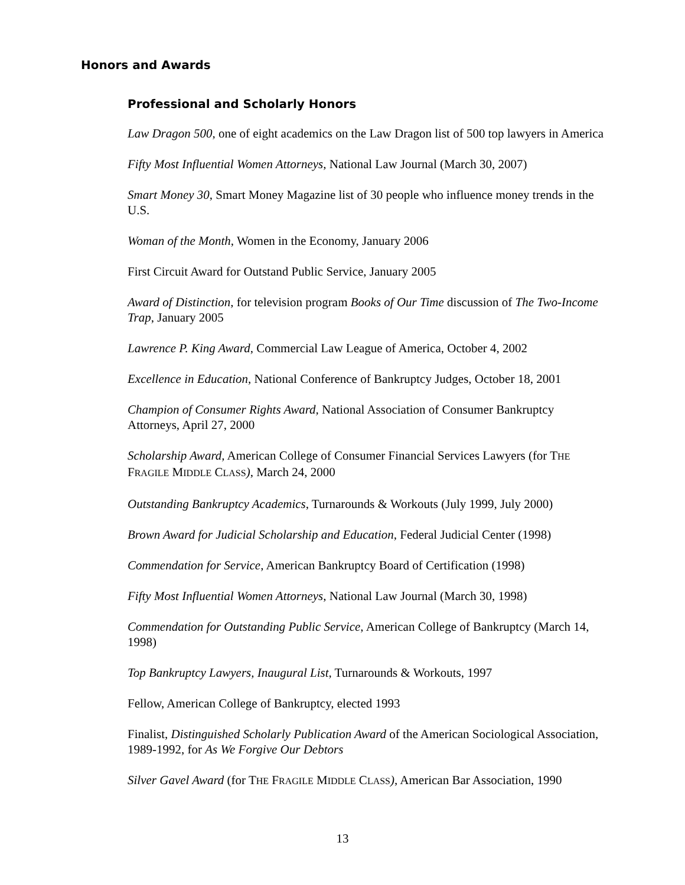Honors and Awards
Professional and Scholarly Honors
Law Dragon 500, one of eight academics on the Law Dragon list of 500 top lawyers in America
Fifty Most Influential Women Attorneys, National Law Journal (March 30, 2007)
Smart Money 30, Smart Money Magazine list of 30 people who influence money trends in the U.S.
Woman of the Month, Women in the Economy, January 2006
First Circuit Award for Outstand Public Service, January 2005
Award of Distinction, for television program Books of Our Time discussion of The Two-Income Trap, January 2005
Lawrence P. King Award, Commercial Law League of America, October 4, 2002
Excellence in Education, National Conference of Bankruptcy Judges, October 18, 2001
Champion of Consumer Rights Award, National Association of Consumer Bankruptcy Attorneys, April 27, 2000
Scholarship Award, American College of Consumer Financial Services Lawyers (for THE FRAGILE MIDDLE CLASS), March 24, 2000
Outstanding Bankruptcy Academics, Turnarounds & Workouts (July 1999, July 2000)
Brown Award for Judicial Scholarship and Education, Federal Judicial Center (1998)
Commendation for Service, American Bankruptcy Board of Certification (1998)
Fifty Most Influential Women Attorneys, National Law Journal (March 30, 1998)
Commendation for Outstanding Public Service, American College of Bankruptcy (March 14, 1998)
Top Bankruptcy Lawyers, Inaugural List, Turnarounds & Workouts, 1997
Fellow, American College of Bankruptcy, elected 1993
Finalist, Distinguished Scholarly Publication Award of the American Sociological Association, 1989-1992, for As We Forgive Our Debtors
Silver Gavel Award (for THE FRAGILE MIDDLE CLASS), American Bar Association, 1990
13